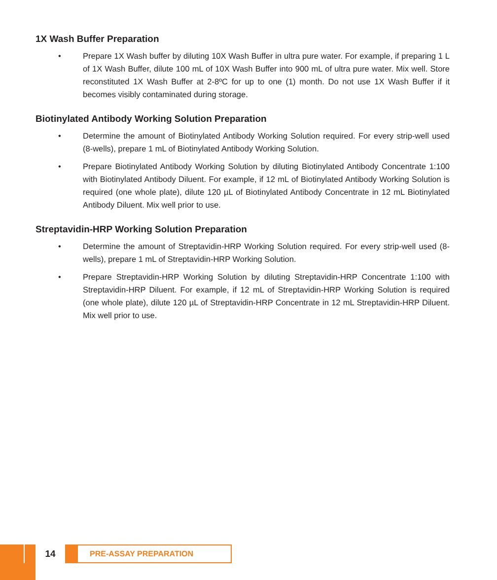1X Wash Buffer Preparation
• Prepare 1X Wash buffer by diluting 10X Wash Buffer in ultra pure water. For example, if preparing 1 L of 1X Wash Buffer, dilute 100 mL of 10X Wash Buffer into 900 mL of ultra pure water. Mix well. Store reconstituted 1X Wash Buffer at 2-8ºC for up to one (1) month. Do not use 1X Wash Buffer if it becomes visibly contaminated during storage.
Biotinylated Antibody Working Solution Preparation
• Determine the amount of Biotinylated Antibody Working Solution required. For every strip-well used (8-wells), prepare 1 mL of Biotinylated Antibody Working Solution.
• Prepare Biotinylated Antibody Working Solution by diluting Biotinylated Antibody Concentrate 1:100 with Biotinylated Antibody Diluent. For example, if 12 mL of Biotinylated Antibody Working Solution is required (one whole plate), dilute 120 µL of Biotinylated Antibody Concentrate in 12 mL Biotinylated Antibody Diluent. Mix well prior to use.
Streptavidin-HRP Working Solution Preparation
• Determine the amount of Streptavidin-HRP Working Solution required. For every strip-well used (8-wells), prepare 1 mL of Streptavidin-HRP Working Solution.
• Prepare Streptavidin-HRP Working Solution by diluting Streptavidin-HRP Concentrate 1:100 with Streptavidin-HRP Diluent. For example, if 12 mL of Streptavidin-HRP Working Solution is required (one whole plate), dilute 120 µL of Streptavidin-HRP Concentrate in 12 mL Streptavidin-HRP Diluent. Mix well prior to use.
14
PRE-ASSAY PREPARATION